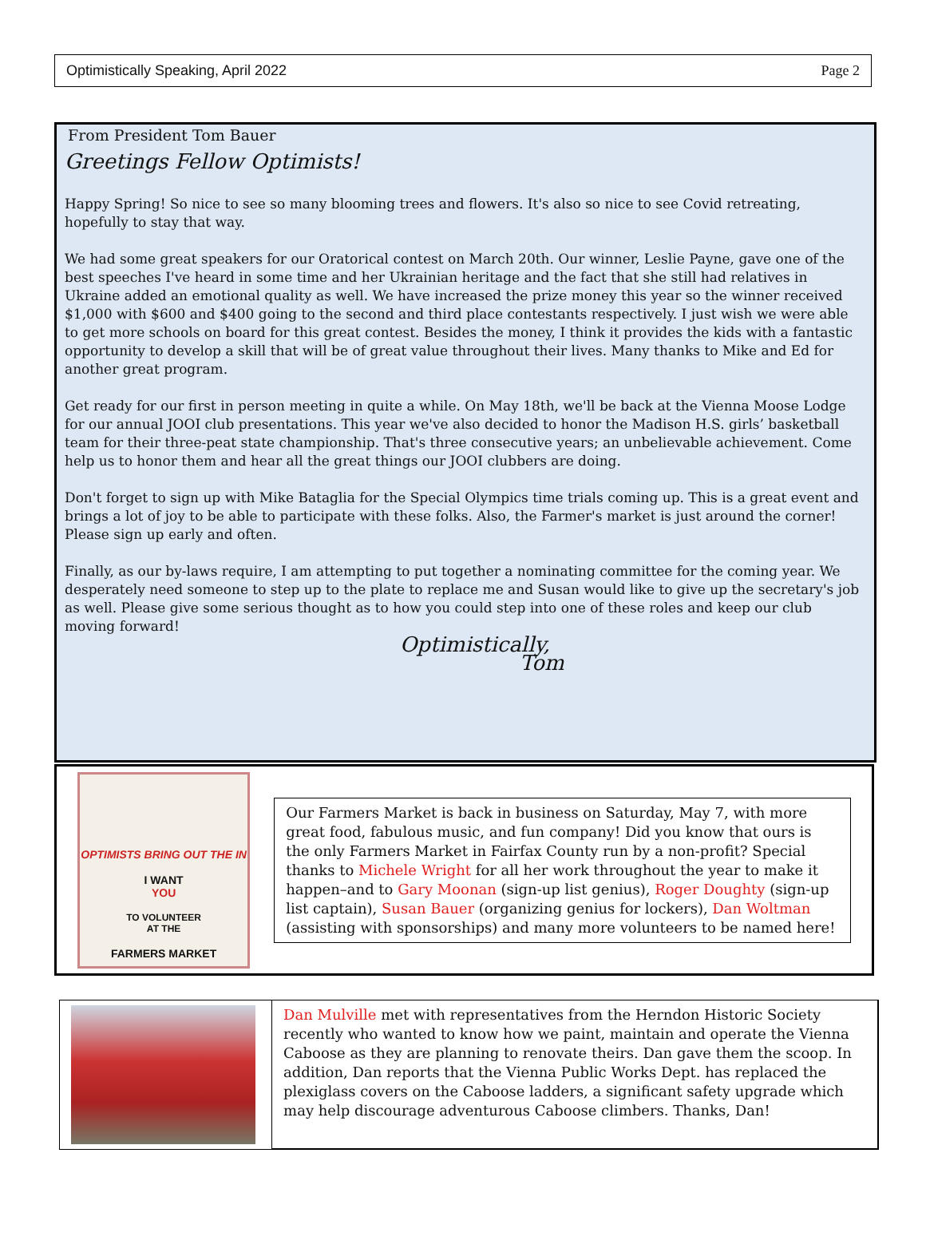Optimistically Speaking, April 2022 Page 2
From President Tom Bauer
Greetings Fellow Optimists!
Happy Spring! So nice to see so many blooming trees and flowers. It's also so nice to see Covid retreating, hopefully to stay that way.
We had some great speakers for our Oratorical contest on March 20th. Our winner, Leslie Payne, gave one of the best speeches I've heard in some time and her Ukrainian heritage and the fact that she still had relatives in Ukraine added an emotional quality as well. We have increased the prize money this year so the winner received $1,000 with $600 and $400 going to the second and third place contestants respectively. I just wish we were able to get more schools on board for this great contest. Besides the money, I think it provides the kids with a fantastic opportunity to develop a skill that will be of great value throughout their lives. Many thanks to Mike and Ed for another great program.
Get ready for our first in person meeting in quite a while. On May 18th, we'll be back at the Vienna Moose Lodge for our annual JOOI club presentations. This year we've also decided to honor the Madison H.S. girls’ basketball team for their three-peat state championship. That's three consecutive years; an unbelievable achievement. Come help us to honor them and hear all the great things our JOOI clubbers are doing.
Don't forget to sign up with Mike Bataglia for the Special Olympics time trials coming up. This is a great event and brings a lot of joy to be able to participate with these folks. Also, the Farmer's market is just around the corner! Please sign up early and often.
Finally, as our by-laws require, I am attempting to put together a nominating committee for the coming year. We desperately need someone to step up to the plate to replace me and Susan would like to give up the secretary's job as well. Please give some serious thought as to how you could step into one of these roles and keep our club moving forward!
Optimistically,
Tom
OPTIMISTS BRING OUT THE IN
I WANT
YOU
TO VOLUNTEER
AT THE
FARMERS MARKET
Our Farmers Market is back in business on Saturday, May 7, with more great food, fabulous music, and fun company! Did you know that ours is the only Farmers Market in Fairfax County run by a non-profit? Special thanks to Michele Wright for all her work throughout the year to make it happen–and to Gary Moonan (sign-up list genius), Roger Doughty (sign-up list captain), Susan Bauer (organizing genius for lockers), Dan Woltman (assisting with sponsorships) and many more volunteers to be named here!
Dan Mulville met with representatives from the Herndon Historic Society recently who wanted to know how we paint, maintain and operate the Vienna Caboose as they are planning to renovate theirs. Dan gave them the scoop. In addition, Dan reports that the Vienna Public Works Dept. has replaced the plexiglass covers on the Caboose ladders, a significant safety upgrade which may help discourage adventurous Caboose climbers. Thanks, Dan!